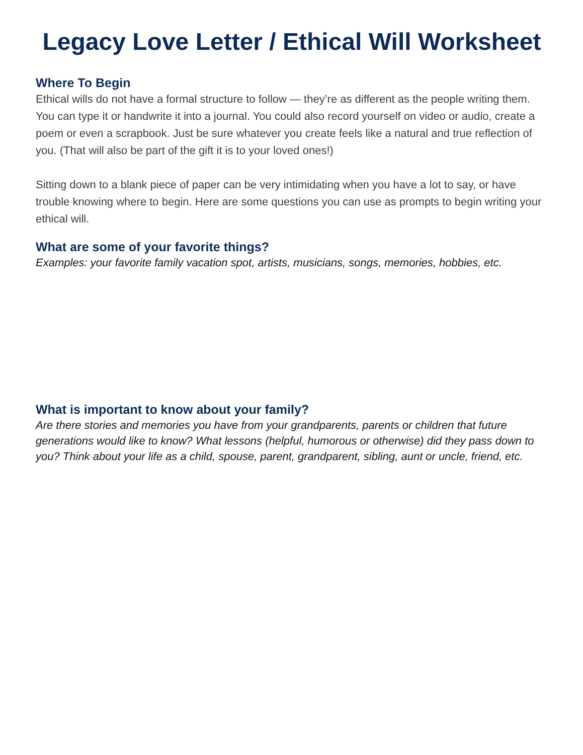Legacy Love Letter / Ethical Will Worksheet
Where To Begin
Ethical wills do not have a formal structure to follow — they’re as different as the people writing them. You can type it or handwrite it into a journal. You could also record yourself on video or audio, create a poem or even a scrapbook. Just be sure whatever you create feels like a natural and true reflection of you. (That will also be part of the gift it is to your loved ones!)
Sitting down to a blank piece of paper can be very intimidating when you have a lot to say, or have trouble knowing where to begin. Here are some questions you can use as prompts to begin writing your ethical will.
What are some of your favorite things?
Examples: your favorite family vacation spot, artists, musicians, songs, memories, hobbies, etc.
What is important to know about your family?
Are there stories and memories you have from your grandparents, parents or children that future generations would like to know? What lessons (helpful, humorous or otherwise) did they pass down to you? Think about your life as a child, spouse, parent, grandparent, sibling, aunt or uncle, friend, etc.